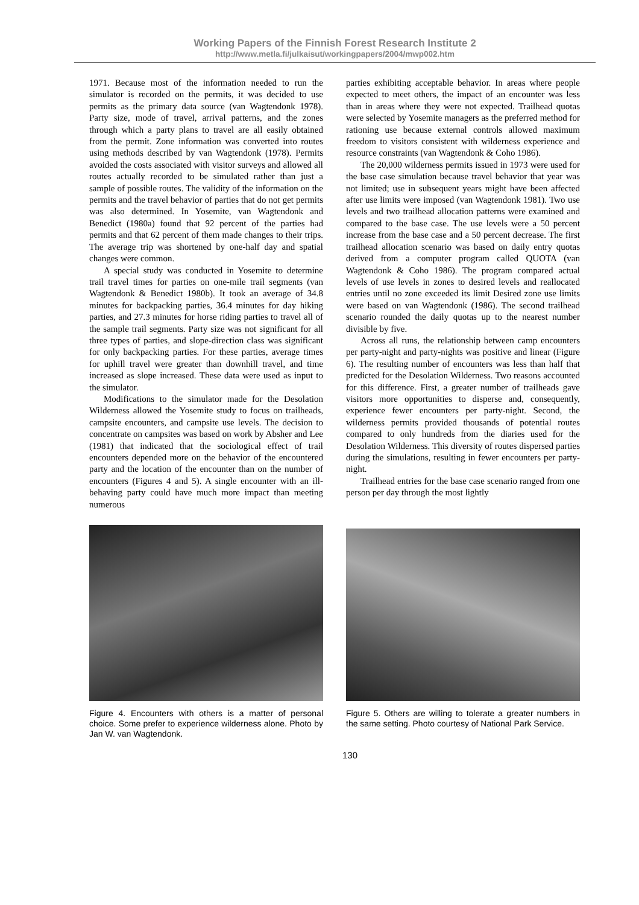Working Papers of the Finnish Forest Research Institute 2
http://www.metla.fi/julkaisut/workingpapers/2004/mwp002.htm
1971. Because most of the information needed to run the simulator is recorded on the permits, it was decided to use permits as the primary data source (van Wagtendonk 1978). Party size, mode of travel, arrival patterns, and the zones through which a party plans to travel are all easily obtained from the permit. Zone information was converted into routes using methods described by van Wagtendonk (1978). Permits avoided the costs associated with visitor surveys and allowed all routes actually recorded to be simulated rather than just a sample of possible routes. The validity of the information on the permits and the travel behavior of parties that do not get permits was also determined. In Yosemite, van Wagtendonk and Benedict (1980a) found that 92 percent of the parties had permits and that 62 percent of them made changes to their trips. The average trip was shortened by one-half day and spatial changes were common.
A special study was conducted in Yosemite to determine trail travel times for parties on one-mile trail segments (van Wagtendonk & Benedict 1980b). It took an average of 34.8 minutes for backpacking parties, 36.4 minutes for day hiking parties, and 27.3 minutes for horse riding parties to travel all of the sample trail segments. Party size was not significant for all three types of parties, and slope-direction class was significant for only backpacking parties. For these parties, average times for uphill travel were greater than downhill travel, and time increased as slope increased. These data were used as input to the simulator.
Modifications to the simulator made for the Desolation Wilderness allowed the Yosemite study to focus on trailheads, campsite encounters, and campsite use levels. The decision to concentrate on campsites was based on work by Absher and Lee (1981) that indicated that the sociological effect of trail encounters depended more on the behavior of the encountered party and the location of the encounter than on the number of encounters (Figures 4 and 5). A single encounter with an ill-behaving party could have much more impact than meeting numerous
parties exhibiting acceptable behavior. In areas where people expected to meet others, the impact of an encounter was less than in areas where they were not expected. Trailhead quotas were selected by Yosemite managers as the preferred method for rationing use because external controls allowed maximum freedom to visitors consistent with wilderness experience and resource constraints (van Wagtendonk & Coho 1986).
The 20,000 wilderness permits issued in 1973 were used for the base case simulation because travel behavior that year was not limited; use in subsequent years might have been affected after use limits were imposed (van Wagtendonk 1981). Two use levels and two trailhead allocation patterns were examined and compared to the base case. The use levels were a 50 percent increase from the base case and a 50 percent decrease. The first trailhead allocation scenario was based on daily entry quotas derived from a computer program called QUOTA (van Wagtendonk & Coho 1986). The program compared actual levels of use levels in zones to desired levels and reallocated entries until no zone exceeded its limit Desired zone use limits were based on van Wagtendonk (1986). The second trailhead scenario rounded the daily quotas up to the nearest number divisible by five.
Across all runs, the relationship between camp encounters per party-night and party-nights was positive and linear (Figure 6). The resulting number of encounters was less than half that predicted for the Desolation Wilderness. Two reasons accounted for this difference. First, a greater number of trailheads gave visitors more opportunities to disperse and, consequently, experience fewer encounters per party-night. Second, the wilderness permits provided thousands of potential routes compared to only hundreds from the diaries used for the Desolation Wilderness. This diversity of routes dispersed parties during the simulations, resulting in fewer encounters per party-night.
Trailhead entries for the base case scenario ranged from one person per day through the most lightly
Figure 4. Encounters with others is a matter of personal choice. Some prefer to experience wilderness alone. Photo by Jan W. van Wagtendonk.
Figure 5. Others are willing to tolerate a greater numbers in the same setting. Photo courtesy of National Park Service.
130